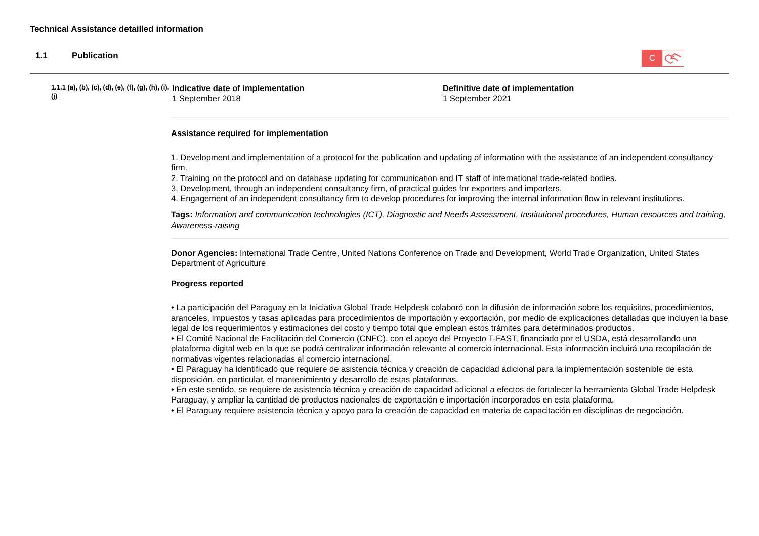Technical Assistance detailled information
1.1 Publication
C
1.1.1 (a), (b), (c), (d), (e), (f), (g), (h), (i), (j)
Indicative date of implementation
1 September 2018
Definitive date of implementation
1 September 2021
Assistance required for implementation
1. Development and implementation of a protocol for the publication and updating of information with the assistance of an independent consultancy firm.
2. Training on the protocol and on database updating for communication and IT staff of international trade-related bodies.
3. Development, through an independent consultancy firm, of practical guides for exporters and importers.
4. Engagement of an independent consultancy firm to develop procedures for improving the internal information flow in relevant institutions.
Tags: Information and communication technologies (ICT), Diagnostic and Needs Assessment, Institutional procedures, Human resources and training, Awareness-raising
Donor Agencies: International Trade Centre, United Nations Conference on Trade and Development, World Trade Organization, United States Department of Agriculture
Progress reported
• La participación del Paraguay en la Iniciativa Global Trade Helpdesk colaboró con la difusión de información sobre los requisitos, procedimientos, aranceles, impuestos y tasas aplicadas para procedimientos de importación y exportación, por medio de explicaciones detalladas que incluyen la base legal de los requerimientos y estimaciones del costo y tiempo total que emplean estos trámites para determinados productos.
• El Comité Nacional de Facilitación del Comercio (CNFC), con el apoyo del Proyecto T-FAST, financiado por el USDA, está desarrollando una plataforma digital web en la que se podrá centralizar información relevante al comercio internacional. Esta información incluirá una recopilación de normativas vigentes relacionadas al comercio internacional.
• El Paraguay ha identificado que requiere de asistencia técnica y creación de capacidad adicional para la implementación sostenible de esta disposición, en particular, el mantenimiento y desarrollo de estas plataformas.
• En este sentido, se requiere de asistencia técnica y creación de capacidad adicional a efectos de fortalecer la herramienta Global Trade Helpdesk Paraguay, y ampliar la cantidad de productos nacionales de exportación e importación incorporados en esta plataforma.
• El Paraguay requiere asistencia técnica y apoyo para la creación de capacidad en materia de capacitación en disciplinas de negociación.